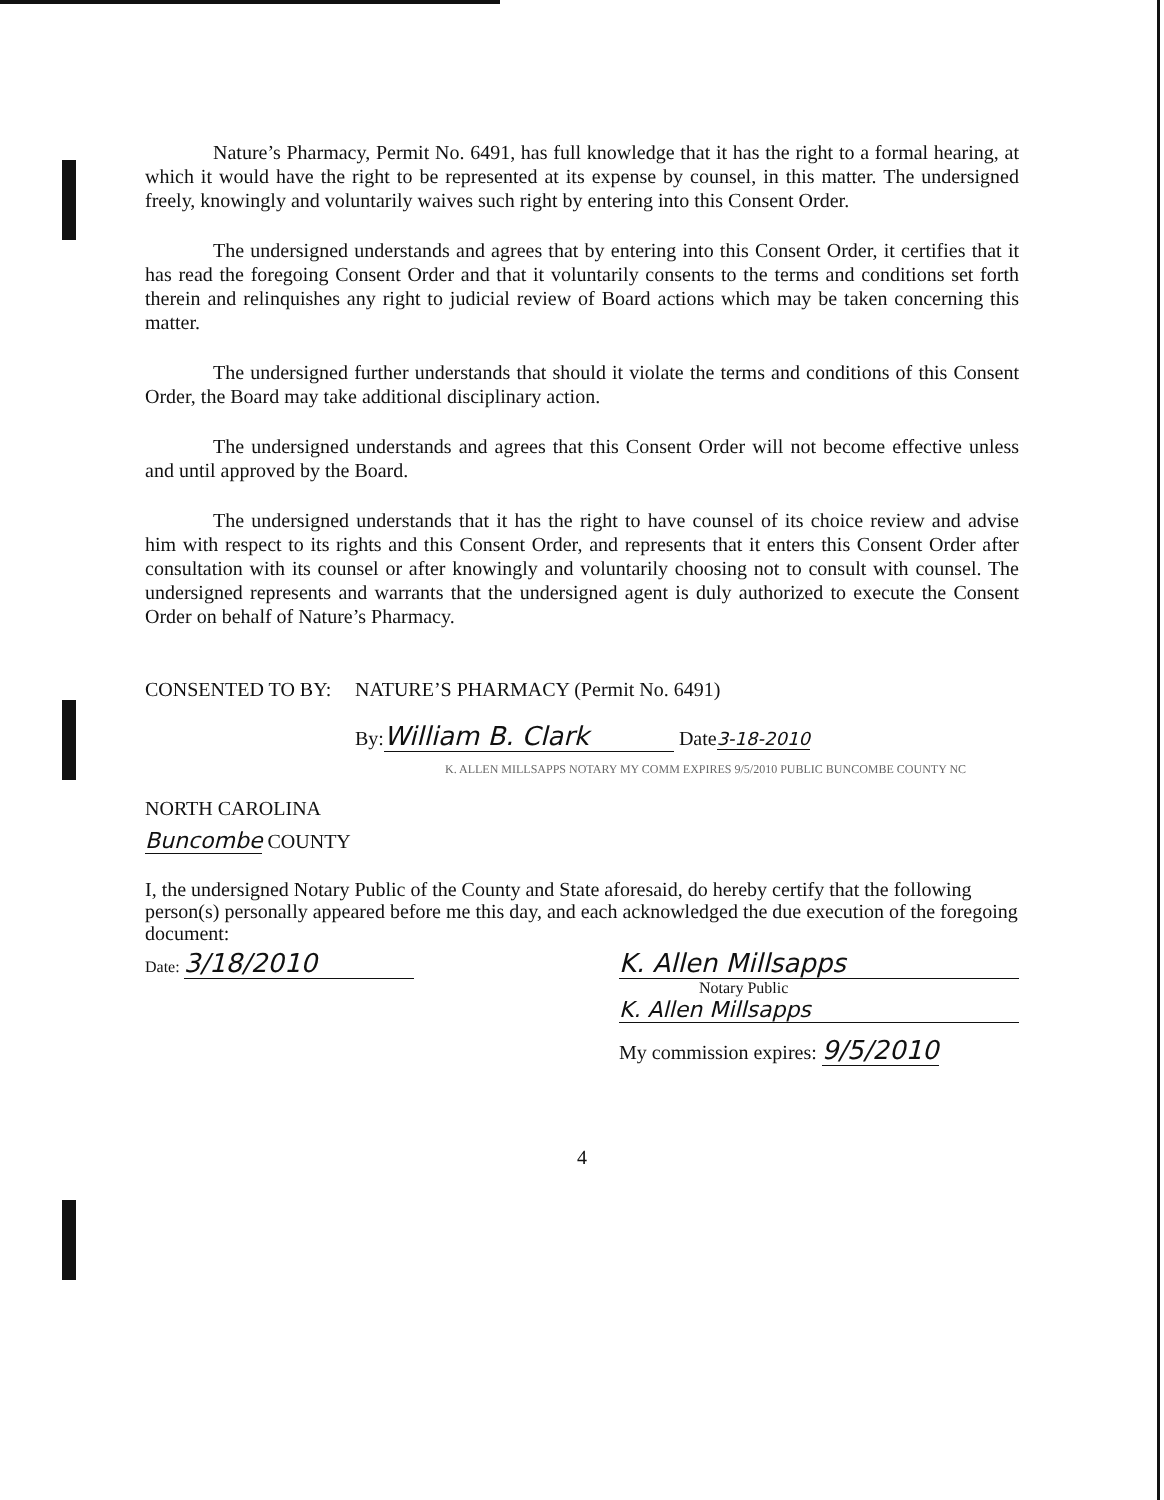Nature’s Pharmacy, Permit No. 6491, has full knowledge that it has the right to a formal hearing, at which it would have the right to be represented at its expense by counsel, in this matter. The undersigned freely, knowingly and voluntarily waives such right by entering into this Consent Order.
The undersigned understands and agrees that by entering into this Consent Order, it certifies that it has read the foregoing Consent Order and that it voluntarily consents to the terms and conditions set forth therein and relinquishes any right to judicial review of Board actions which may be taken concerning this matter.
The undersigned further understands that should it violate the terms and conditions of this Consent Order, the Board may take additional disciplinary action.
The undersigned understands and agrees that this Consent Order will not become effective unless and until approved by the Board.
The undersigned understands that it has the right to have counsel of its choice review and advise him with respect to its rights and this Consent Order, and represents that it enters this Consent Order after consultation with its counsel or after knowingly and voluntarily choosing not to consult with counsel. The undersigned represents and warrants that the undersigned agent is duly authorized to execute the Consent Order on behalf of Nature’s Pharmacy.
CONSENTED TO BY: NATURE’S PHARMACY (Permit No. 6491)
By: William B. Clark Date3-18-2010
K. ALLEN MILLSAPPS NOTARY MY COMM EXPIRES 9/5/2010 PUBLIC BUNCOMBE COUNTY NC
NORTH CAROLINA
Buncombe COUNTY
I, the undersigned Notary Public of the County and State aforesaid, do hereby certify that the following person(s) personally appeared before me this day, and each acknowledged the due execution of the foregoing document:
Date: 3/18/2010 K. Allen Millsapps
Notary Public
K. Allen Millsapps
My commission expires: 9/5/2010
4